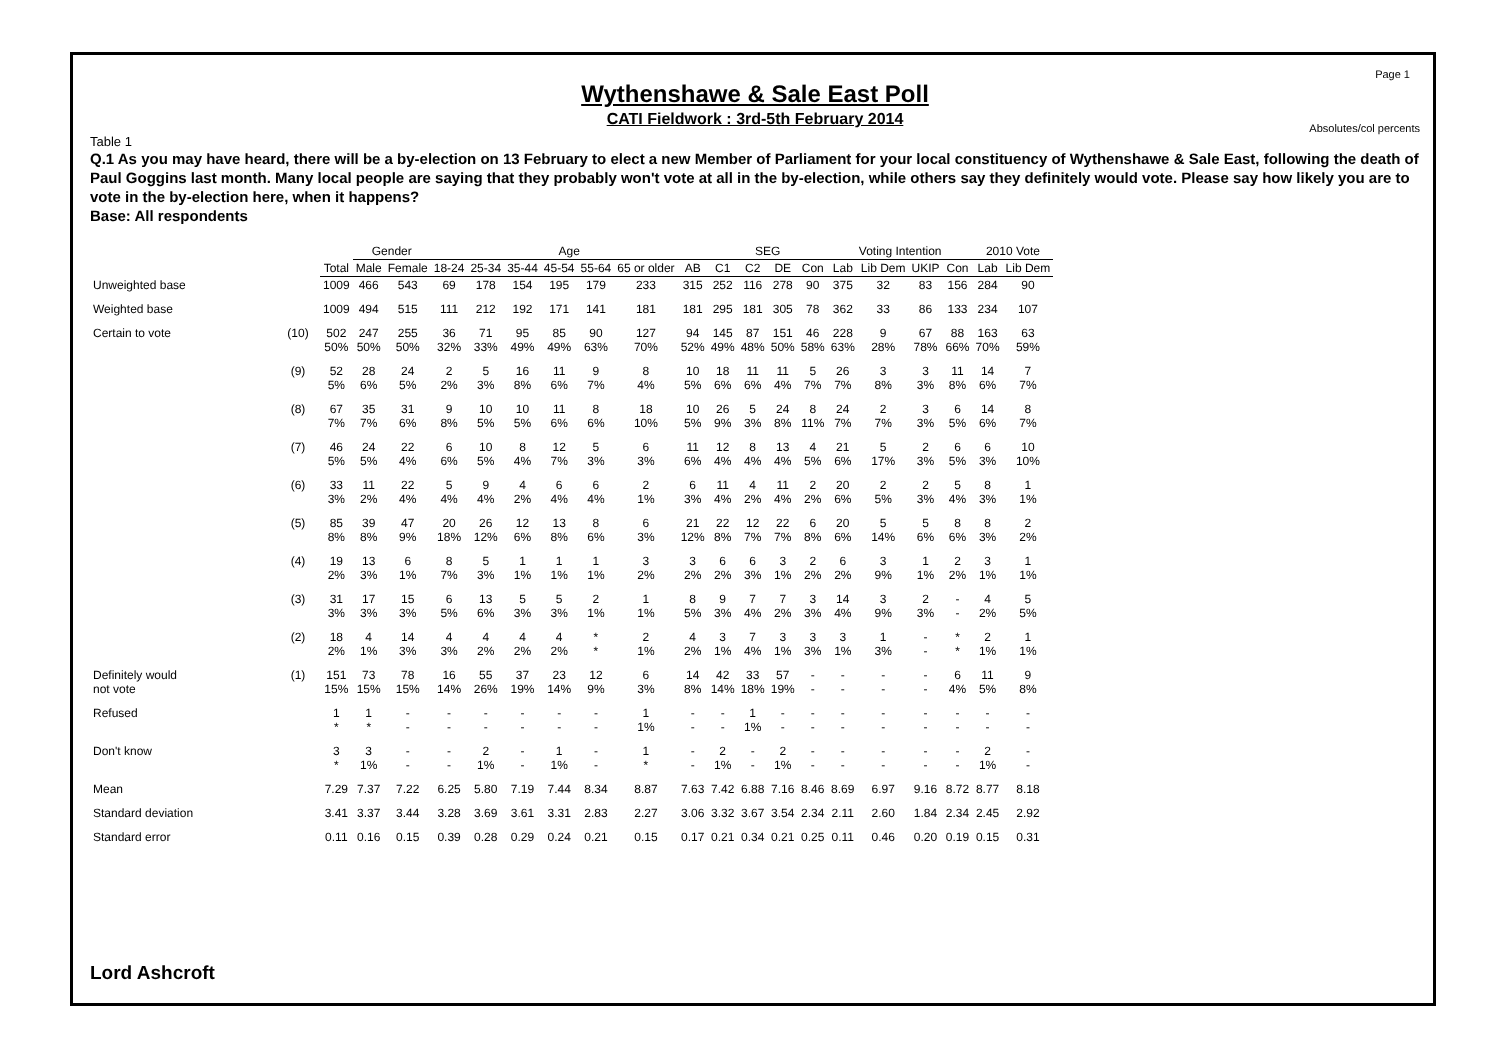Page 1
Wythenshawe & Sale East Poll
CATI Fieldwork : 3rd-5th February 2014
Absolutes/col percents
Table 1
Q.1 As you may have heard, there will be a by-election on 13 February to elect a new Member of Parliament for your local constituency of Wythenshawe & Sale East, following the death of Paul Goggins last month. Many local people are saying that they probably won't vote at all in the by-election, while others say they definitely would vote. Please say how likely you are to vote in the by-election here, when it happens?
Base: All respondents
| | | | Gender | | Age | | | | | | | SEG | | | | Voting Intention | | | | 2010 Vote | |
| --- | --- | --- | --- | --- | --- | --- | --- | --- | --- | --- | --- | --- | --- | --- | --- | --- | --- | --- | --- | --- | --- |
| | | Total | Male | Female | 18-24 | 25-34 | 35-44 | 45-54 | 55-64 | 65 or older | AB | C1 | C2 | DE | Con | Lab | Lib Dem | UKIP | Con | Lab | Lib Dem |
| Unweighted base | | 1009 | 466 | 543 | 69 | 178 | 154 | 195 | 179 | 233 | 315 | 252 | 116 | 278 | 90 | 375 | 32 | 83 | 156 | 284 | 90 |
| Weighted base | | 1009 | 494 | 515 | 111 | 212 | 192 | 171 | 141 | 181 | 181 | 295 | 181 | 305 | 78 | 362 | 33 | 86 | 133 | 234 | 107 |
| Certain to vote | (10) | 502 50% | 247 50% | 255 50% | 36 32% | 71 33% | 95 49% | 85 49% | 90 63% | 127 70% | 94 52% | 145 49% | 87 48% | 151 50% | 46 58% | 228 63% | 9 28% | 67 78% | 88 66% | 163 70% | 63 59% |
| | (9) | 52 5% | 28 6% | 24 5% | 2 2% | 5 3% | 16 8% | 11 6% | 9 7% | 8 4% | 10 5% | 18 6% | 11 6% | 11 4% | 5 7% | 26 7% | 3 8% | 3 3% | 11 8% | 14 6% | 7 7% |
| | (8) | 67 7% | 35 7% | 31 6% | 9 8% | 10 5% | 10 5% | 11 6% | 8 6% | 18 10% | 10 5% | 26 9% | 5 3% | 24 8% | 8 11% | 24 7% | 2 7% | 3 3% | 6 5% | 14 6% | 8 7% |
| | (7) | 46 5% | 24 5% | 22 4% | 6 6% | 10 5% | 8 4% | 12 7% | 5 3% | 6 3% | 11 6% | 12 4% | 8 4% | 13 4% | 4 5% | 21 6% | 5 17% | 2 3% | 6 5% | 6 3% | 10 10% |
| | (6) | 33 3% | 11 2% | 22 4% | 5 4% | 9 4% | 4 2% | 6 4% | 6 4% | 2 1% | 6 3% | 11 4% | 4 2% | 11 4% | 2 2% | 20 6% | 2 5% | 2 3% | 5 4% | 8 3% | 1 1% |
| | (5) | 85 8% | 39 8% | 47 9% | 20 18% | 26 12% | 12 6% | 13 8% | 8 6% | 6 3% | 21 12% | 22 8% | 12 7% | 22 7% | 6 8% | 20 6% | 5 14% | 5 6% | 8 6% | 8 3% | 2 2% |
| | (4) | 19 2% | 13 3% | 6 1% | 8 7% | 5 3% | 1 1% | 1 1% | 1 1% | 3 2% | 3 2% | 6 2% | 6 3% | 3 1% | 2 2% | 6 2% | 3 9% | 1 1% | 2 2% | 3 1% | 1 1% |
| | (3) | 31 3% | 17 3% | 15 3% | 6 5% | 13 6% | 5 3% | 5 3% | 2 1% | 1 1% | 8 5% | 9 3% | 7 4% | 7 2% | 3 3% | 14 4% | 3 9% | 2 3% | - - | 4 2% | 5 5% |
| | (2) | 18 2% | 4 1% | 14 3% | 4 3% | 4 2% | 4 2% | 4 2% | * * | 2 1% | 4 2% | 3 1% | 7 4% | 3 1% | 3 3% | 3 1% | 1 3% | - - | * * | 2 1% | 1 1% |
| Definitely would not vote | (1) | 151 15% | 73 15% | 78 15% | 16 14% | 55 26% | 37 19% | 23 14% | 12 9% | 6 3% | 14 8% | 42 14% | 33 18% | 57 19% | - - | - - | - - | - - | 6 4% | 11 5% | 9 8% |
| Refused | | 1 * | 1 * | - - | - - | - - | - - | - - | - - | 1 1% | - - | - - | 1 1% | - - | - - | - - | - - | - - | - - | - - | - - |
| Don't know | | 3 * | 3 1% | - - | - - | 2 1% | - - | 1 1% | - - | 1 * | - - | 2 1% | - - | 2 1% | - - | - - | - - | - - | - - | 2 1% | - - |
| Mean | | 7.29 | 7.37 | 7.22 | 6.25 | 5.80 | 7.19 | 7.44 | 8.34 | 8.87 | 7.63 | 7.42 | 6.88 | 7.16 | 8.46 | 8.69 | 6.97 | 9.16 | 8.72 | 8.77 | 8.18 |
| Standard deviation | | 3.41 | 3.37 | 3.44 | 3.28 | 3.69 | 3.61 | 3.31 | 2.83 | 2.27 | 3.06 | 3.32 | 3.67 | 3.54 | 2.34 | 2.11 | 2.60 | 1.84 | 2.34 | 2.45 | 2.92 |
| Standard error | | 0.11 | 0.16 | 0.15 | 0.39 | 0.28 | 0.29 | 0.24 | 0.21 | 0.15 | 0.17 | 0.21 | 0.34 | 0.21 | 0.25 | 0.11 | 0.46 | 0.20 | 0.19 | 0.15 | 0.31 |
Lord Ashcroft